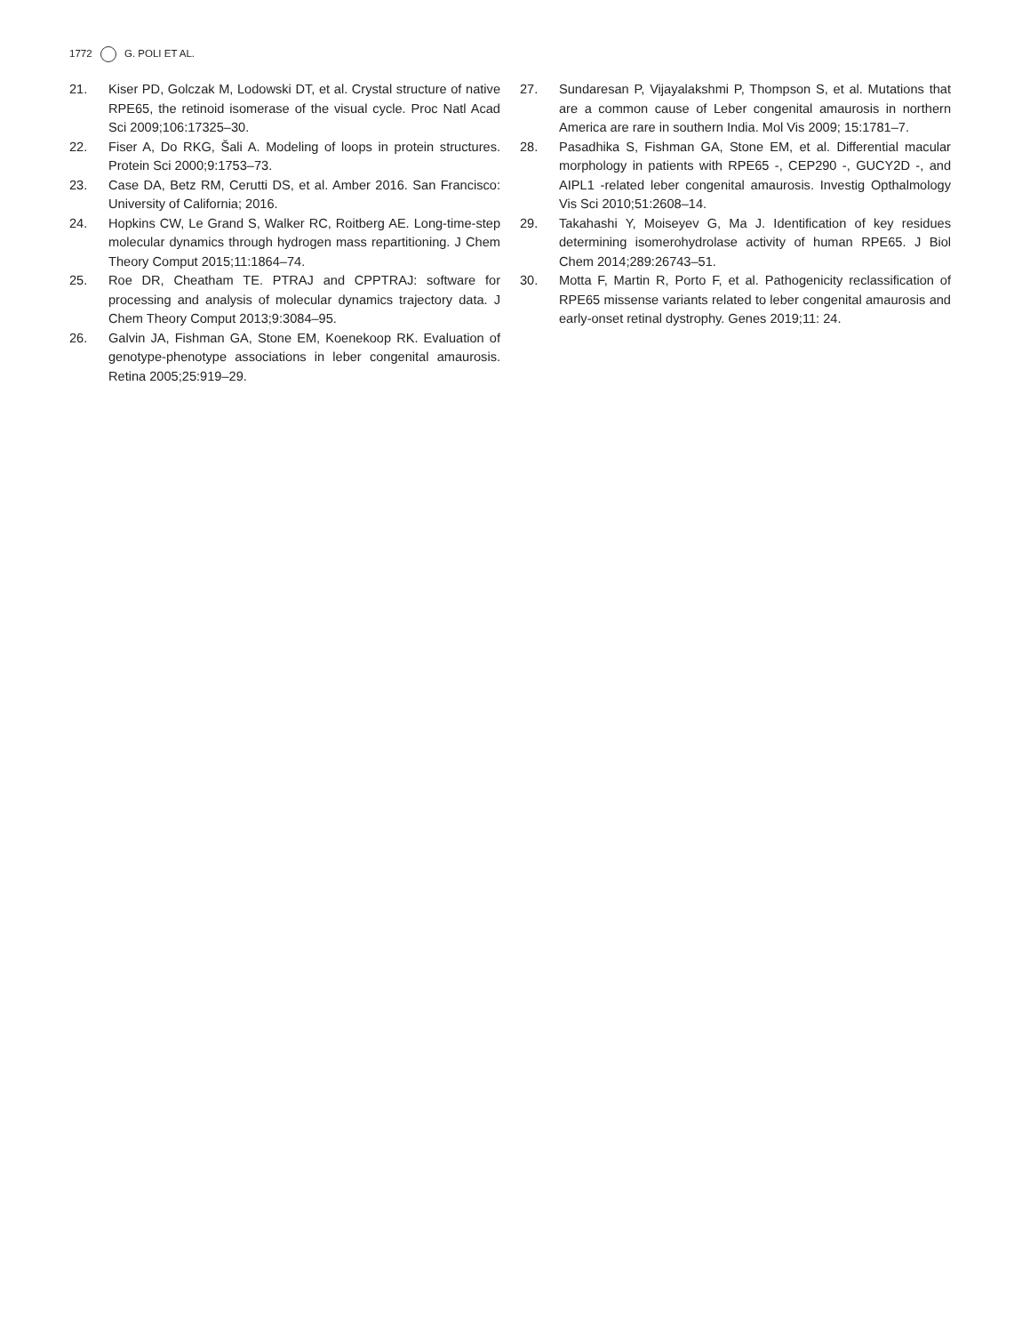1772 G. POLI ET AL.
21. Kiser PD, Golczak M, Lodowski DT, et al. Crystal structure of native RPE65, the retinoid isomerase of the visual cycle. Proc Natl Acad Sci 2009;106:17325–30.
22. Fiser A, Do RKG, Šali A. Modeling of loops in protein structures. Protein Sci 2000;9:1753–73.
23. Case DA, Betz RM, Cerutti DS, et al. Amber 2016. San Francisco: University of California; 2016.
24. Hopkins CW, Le Grand S, Walker RC, Roitberg AE. Long-time-step molecular dynamics through hydrogen mass repartitioning. J Chem Theory Comput 2015;11:1864–74.
25. Roe DR, Cheatham TE. PTRAJ and CPPTRAJ: software for processing and analysis of molecular dynamics trajectory data. J Chem Theory Comput 2013;9:3084–95.
26. Galvin JA, Fishman GA, Stone EM, Koenekoop RK. Evaluation of genotype-phenotype associations in leber congenital amaurosis. Retina 2005;25:919–29.
27. Sundaresan P, Vijayalakshmi P, Thompson S, et al. Mutations that are a common cause of Leber congenital amaurosis in northern America are rare in southern India. Mol Vis 2009; 15:1781–7.
28. Pasadhika S, Fishman GA, Stone EM, et al. Differential macular morphology in patients with RPE65 -, CEP290 -, GUCY2D -, and AIPL1 -related leber congenital amaurosis. Investig Opthalmology Vis Sci 2010;51:2608–14.
29. Takahashi Y, Moiseyev G, Ma J. Identification of key residues determining isomerohydrolase activity of human RPE65. J Biol Chem 2014;289:26743–51.
30. Motta F, Martin R, Porto F, et al. Pathogenicity reclassification of RPE65 missense variants related to leber congenital amaurosis and early-onset retinal dystrophy. Genes 2019;11: 24.